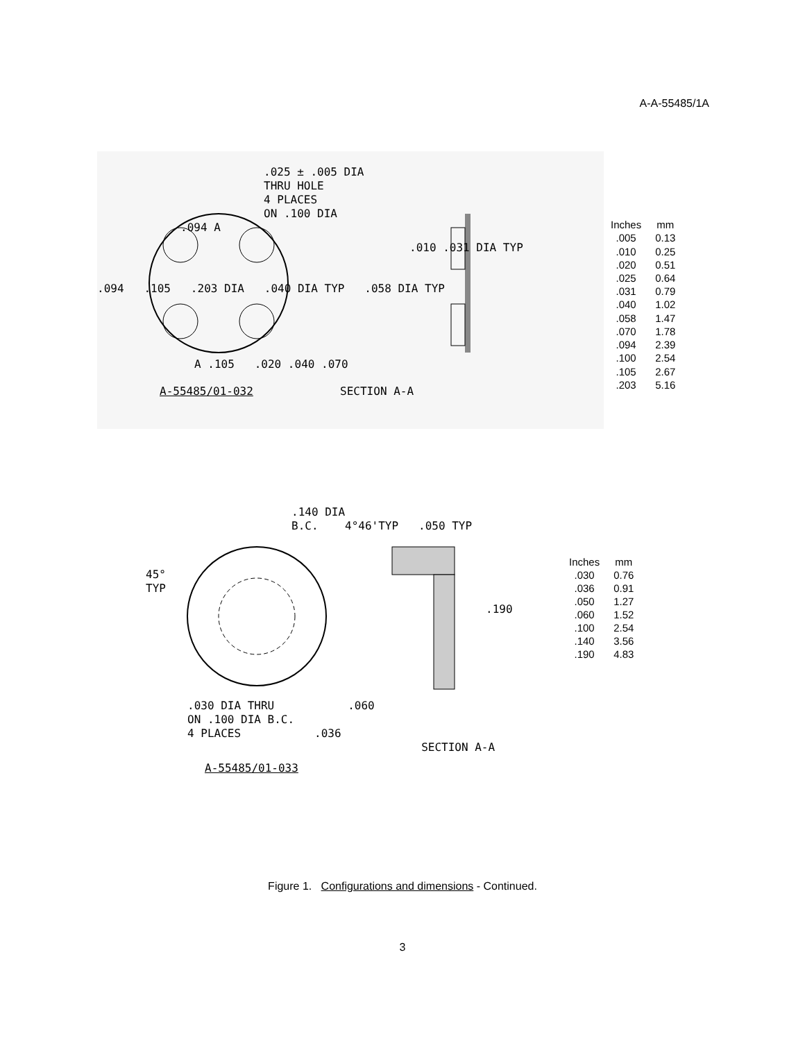A-A-55485/1A
.025 ± .005 DIA
THRU HOLE
4 PLACES
ON .100 DIA
.094 A
.010 .031 DIA TYP
.094 .105 .203 DIA .040 DIA TYP .058 DIA TYP
A .105 .020 .040 .070
A-55485/01-032 SECTION A-A
| Inches | mm |
| --- | --- |
| .005 | 0.13 |
| .010 | 0.25 |
| .020 | 0.51 |
| .025 | 0.64 |
| .031 | 0.79 |
| .040 | 1.02 |
| .058 | 1.47 |
| .070 | 1.78 |
| .094 | 2.39 |
| .100 | 2.54 |
| .105 | 2.67 |
| .203 | 5.16 |
.140 DIA
B.C. 4°46'TYP .050 TYP
45°
TYP
.190
.030 DIA THRU .060
ON .100 DIA B.C.
4 PLACES .036
SECTION A-A
A-55485/01-033
| Inches | mm |
| --- | --- |
| .030 | 0.76 |
| .036 | 0.91 |
| .050 | 1.27 |
| .060 | 1.52 |
| .100 | 2.54 |
| .140 | 3.56 |
| .190 | 4.83 |
Figure 1. Configurations and dimensions - Continued.
3